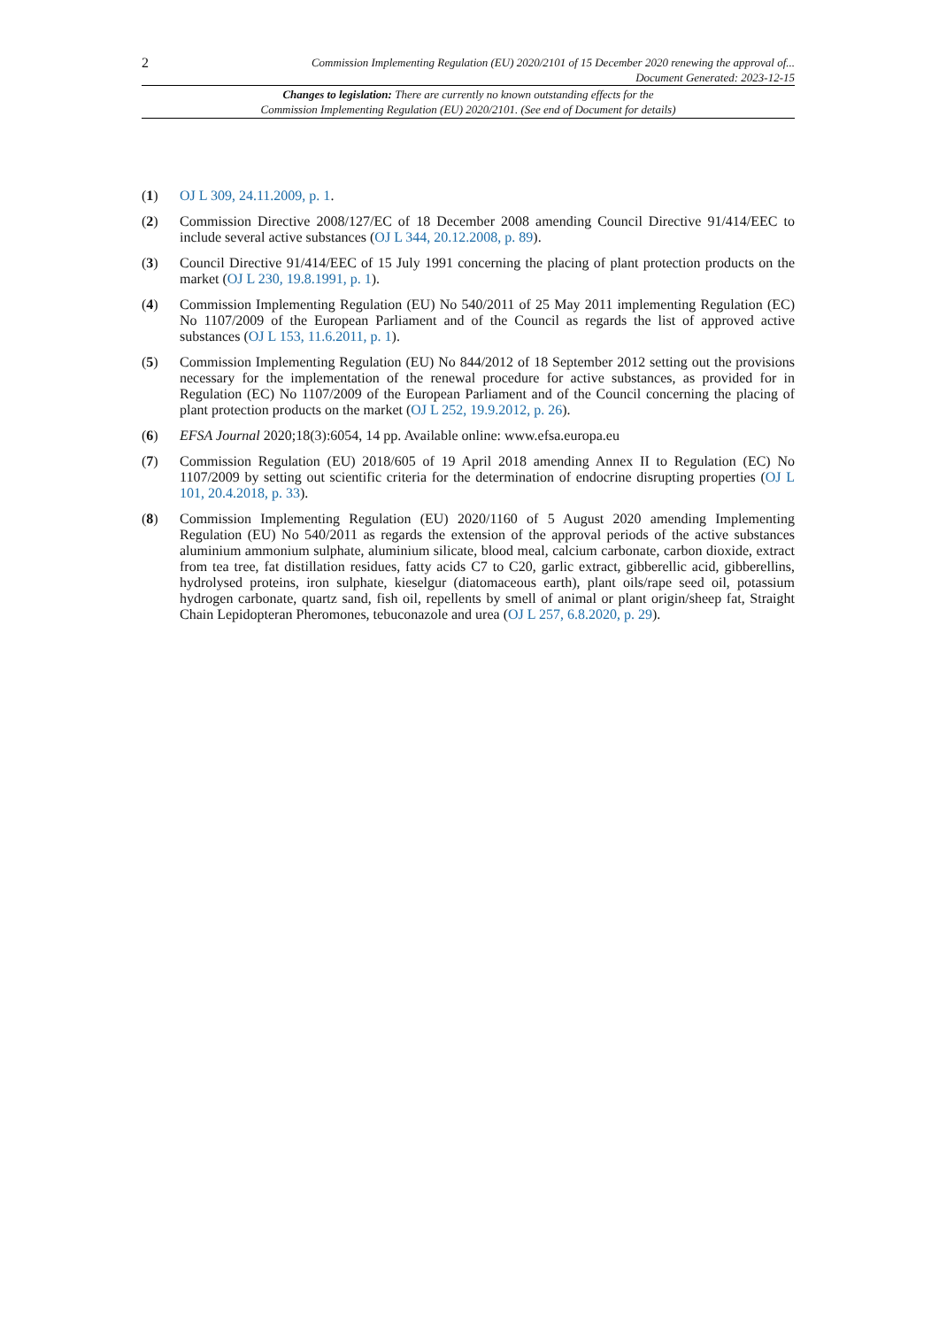2
Commission Implementing Regulation (EU) 2020/2101 of 15 December 2020 renewing the approval of...
Document Generated: 2023-12-15
Changes to legislation: There are currently no known outstanding effects for the
Commission Implementing Regulation (EU) 2020/2101. (See end of Document for details)
(1) OJ L 309, 24.11.2009, p. 1.
(2) Commission Directive 2008/127/EC of 18 December 2008 amending Council Directive 91/414/EEC to include several active substances (OJ L 344, 20.12.2008, p. 89).
(3) Council Directive 91/414/EEC of 15 July 1991 concerning the placing of plant protection products on the market (OJ L 230, 19.8.1991, p. 1).
(4) Commission Implementing Regulation (EU) No 540/2011 of 25 May 2011 implementing Regulation (EC) No 1107/2009 of the European Parliament and of the Council as regards the list of approved active substances (OJ L 153, 11.6.2011, p. 1).
(5) Commission Implementing Regulation (EU) No 844/2012 of 18 September 2012 setting out the provisions necessary for the implementation of the renewal procedure for active substances, as provided for in Regulation (EC) No 1107/2009 of the European Parliament and of the Council concerning the placing of plant protection products on the market (OJ L 252, 19.9.2012, p. 26).
(6) EFSA Journal 2020;18(3):6054, 14 pp. Available online: www.efsa.europa.eu
(7) Commission Regulation (EU) 2018/605 of 19 April 2018 amending Annex II to Regulation (EC) No 1107/2009 by setting out scientific criteria for the determination of endocrine disrupting properties (OJ L 101, 20.4.2018, p. 33).
(8) Commission Implementing Regulation (EU) 2020/1160 of 5 August 2020 amending Implementing Regulation (EU) No 540/2011 as regards the extension of the approval periods of the active substances aluminium ammonium sulphate, aluminium silicate, blood meal, calcium carbonate, carbon dioxide, extract from tea tree, fat distillation residues, fatty acids C7 to C20, garlic extract, gibberellic acid, gibberellins, hydrolysed proteins, iron sulphate, kieselgur (diatomaceous earth), plant oils/rape seed oil, potassium hydrogen carbonate, quartz sand, fish oil, repellents by smell of animal or plant origin/sheep fat, Straight Chain Lepidopteran Pheromones, tebuconazole and urea (OJ L 257, 6.8.2020, p. 29).